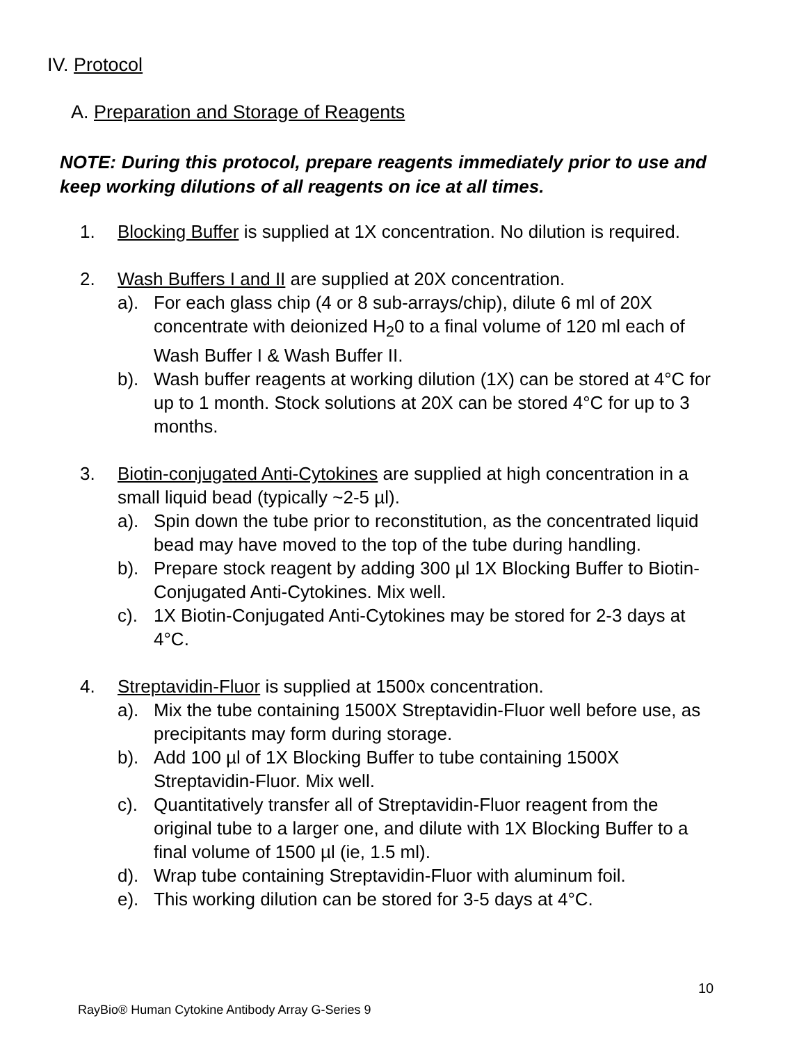IV. Protocol
A. Preparation and Storage of Reagents
NOTE: During this protocol, prepare reagents immediately prior to use and keep working dilutions of all reagents on ice at all times.
1. Blocking Buffer is supplied at 1X concentration. No dilution is required.
2. Wash Buffers I and II are supplied at 20X concentration.
a). For each glass chip (4 or 8 sub-arrays/chip), dilute 6 ml of 20X concentrate with deionized H<sub>2</sub>0 to a final volume of 120 ml each of Wash Buffer I & Wash Buffer II.
b). Wash buffer reagents at working dilution (1X) can be stored at 4°C for up to 1 month. Stock solutions at 20X can be stored 4°C for up to 3 months.
3. Biotin-conjugated Anti-Cytokines are supplied at high concentration in a small liquid bead (typically ~2-5 µl).
a). Spin down the tube prior to reconstitution, as the concentrated liquid bead may have moved to the top of the tube during handling.
b). Prepare stock reagent by adding 300 µl 1X Blocking Buffer to Biotin-Conjugated Anti-Cytokines. Mix well.
c). 1X Biotin-Conjugated Anti-Cytokines may be stored for 2-3 days at 4°C.
4. Streptavidin-Fluor is supplied at 1500x concentration.
a). Mix the tube containing 1500X Streptavidin-Fluor well before use, as precipitants may form during storage.
b). Add 100 µl of 1X Blocking Buffer to tube containing 1500X Streptavidin-Fluor. Mix well.
c). Quantitatively transfer all of Streptavidin-Fluor reagent from the original tube to a larger one, and dilute with 1X Blocking Buffer to a final volume of 1500 µl (ie, 1.5 ml).
d). Wrap tube containing Streptavidin-Fluor with aluminum foil.
e). This working dilution can be stored for 3-5 days at 4°C.
10
RayBio® Human Cytokine Antibody Array G-Series 9